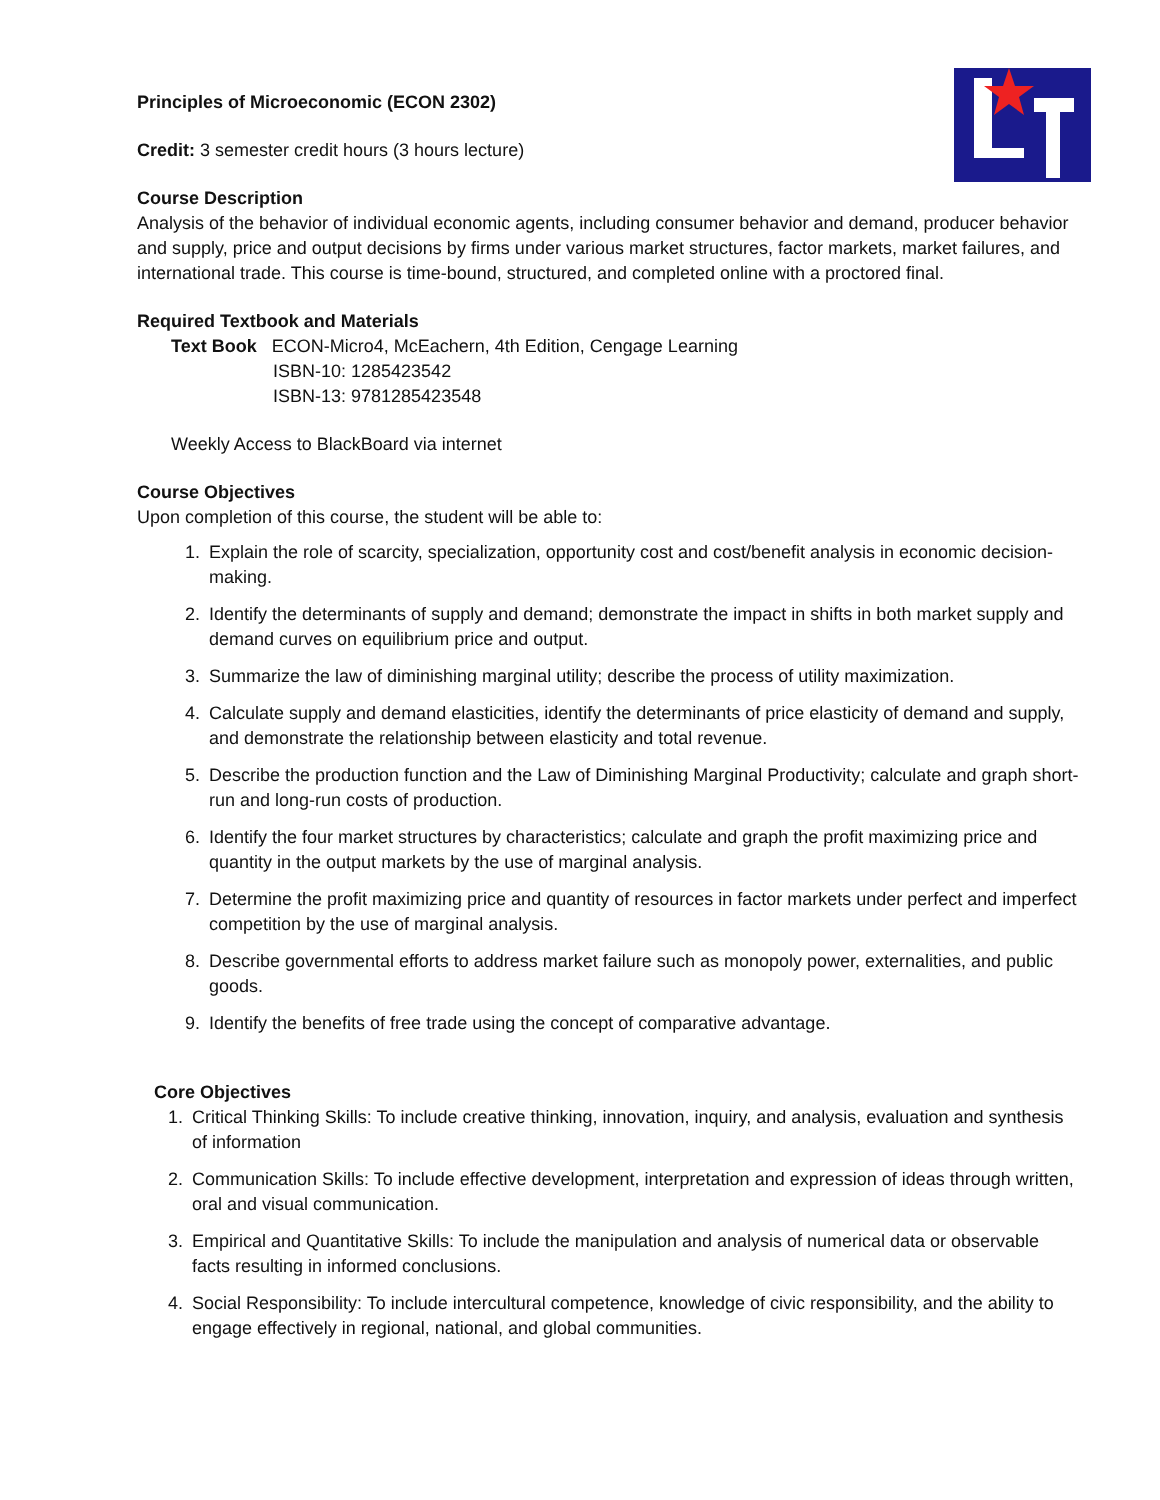Principles of Microeconomic (ECON 2302)
Credit: 3 semester credit hours (3 hours lecture)
Course Description
Analysis of the behavior of individual economic agents, including consumer behavior and demand, producer behavior and supply, price and output decisions by firms under various market structures, factor markets, market failures, and international trade. This course is time-bound, structured, and completed online with a proctored final.
Required Textbook and Materials
Text Book ECON-Micro4, McEachern, 4th Edition, Cengage Learning
ISBN-10: 1285423542
ISBN-13: 9781285423548
Weekly Access to BlackBoard via internet
Course Objectives
Upon completion of this course, the student will be able to:
1. Explain the role of scarcity, specialization, opportunity cost and cost/benefit analysis in economic decision-making.
2. Identify the determinants of supply and demand; demonstrate the impact in shifts in both market supply and demand curves on equilibrium price and output.
3. Summarize the law of diminishing marginal utility; describe the process of utility maximization.
4. Calculate supply and demand elasticities, identify the determinants of price elasticity of demand and supply, and demonstrate the relationship between elasticity and total revenue.
5. Describe the production function and the Law of Diminishing Marginal Productivity; calculate and graph short-run and long-run costs of production.
6. Identify the four market structures by characteristics; calculate and graph the profit maximizing price and quantity in the output markets by the use of marginal analysis.
7. Determine the profit maximizing price and quantity of resources in factor markets under perfect and imperfect competition by the use of marginal analysis.
8. Describe governmental efforts to address market failure such as monopoly power, externalities, and public goods.
9. Identify the benefits of free trade using the concept of comparative advantage.
Core Objectives
1. Critical Thinking Skills: To include creative thinking, innovation, inquiry, and analysis, evaluation and synthesis of information
2. Communication Skills: To include effective development, interpretation and expression of ideas through written, oral and visual communication.
3. Empirical and Quantitative Skills: To include the manipulation and analysis of numerical data or observable facts resulting in informed conclusions.
4. Social Responsibility: To include intercultural competence, knowledge of civic responsibility, and the ability to engage effectively in regional, national, and global communities.